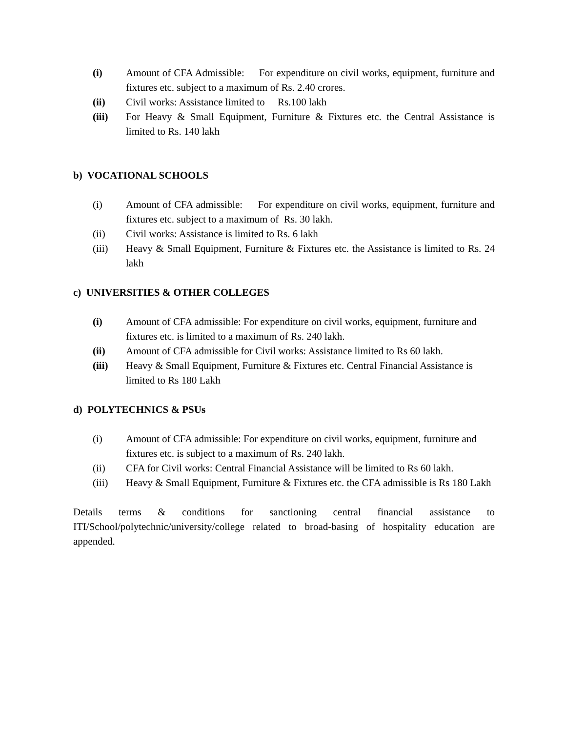(i) Amount of CFA Admissible: For expenditure on civil works, equipment, furniture and fixtures etc. subject to a maximum of Rs. 2.40 crores.
(ii) Civil works: Assistance limited to Rs.100 lakh
(iii) For Heavy & Small Equipment, Furniture & Fixtures etc. the Central Assistance is limited to Rs. 140 lakh
b) VOCATIONAL SCHOOLS
(i) Amount of CFA admissible: For expenditure on civil works, equipment, furniture and fixtures etc. subject to a maximum of Rs. 30 lakh.
(ii) Civil works: Assistance is limited to Rs. 6 lakh
(iii) Heavy & Small Equipment, Furniture & Fixtures etc. the Assistance is limited to Rs. 24 lakh
c) UNIVERSITIES & OTHER COLLEGES
(i) Amount of CFA admissible: For expenditure on civil works, equipment, furniture and fixtures etc. is limited to a maximum of Rs. 240 lakh.
(ii) Amount of CFA admissible for Civil works: Assistance limited to Rs 60 lakh.
(iii) Heavy & Small Equipment, Furniture & Fixtures etc. Central Financial Assistance is limited to Rs 180 Lakh
d) POLYTECHNICS & PSUs
(i) Amount of CFA admissible: For expenditure on civil works, equipment, furniture and fixtures etc. is subject to a maximum of Rs. 240 lakh.
(ii) CFA for Civil works: Central Financial Assistance will be limited to Rs 60 lakh.
(iii) Heavy & Small Equipment, Furniture & Fixtures etc. the CFA admissible is Rs 180 Lakh
Details terms & conditions for sanctioning central financial assistance to ITI/School/polytechnic/university/college related to broad-basing of hospitality education are appended.